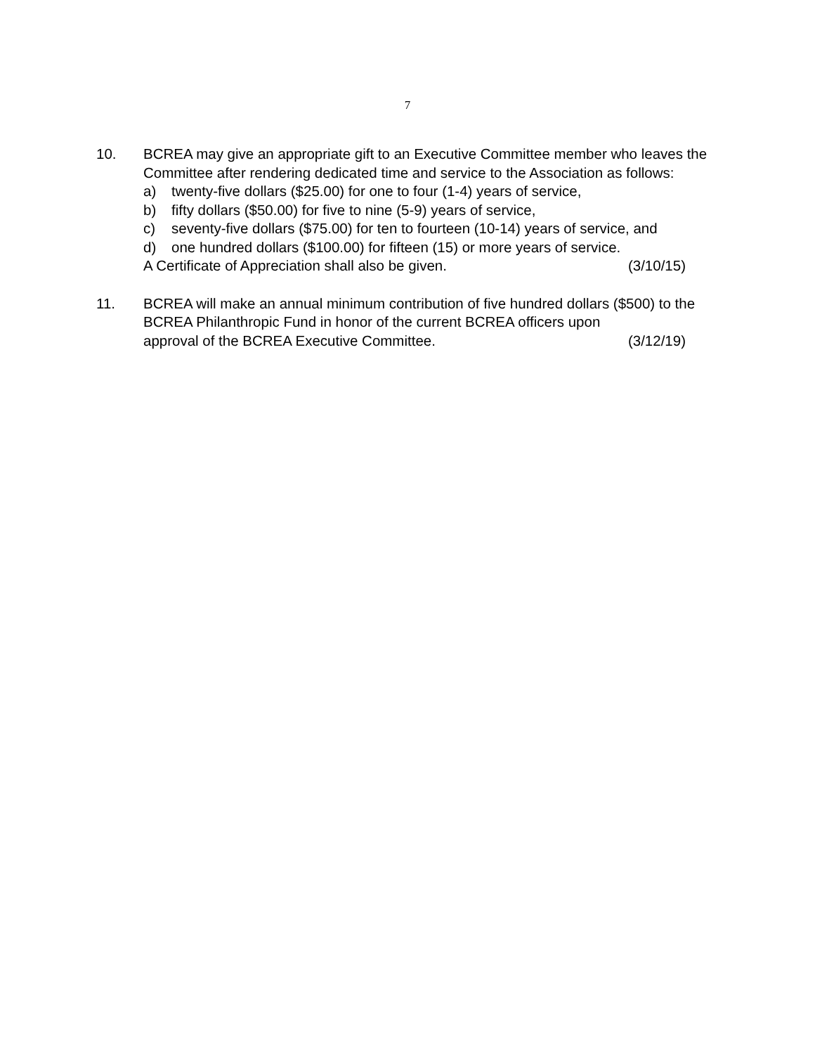7
10. BCREA may give an appropriate gift to an Executive Committee member who leaves the Committee after rendering dedicated time and service to the Association as follows:
a) twenty-five dollars ($25.00) for one to four (1-4) years of service,
b) fifty dollars ($50.00) for five to nine (5-9) years of service,
c) seventy-five dollars ($75.00) for ten to fourteen (10-14) years of service, and
d) one hundred dollars ($100.00) for fifteen (15) or more years of service.
A Certificate of Appreciation shall also be given. (3/10/15)
11. BCREA will make an annual minimum contribution of five hundred dollars ($500) to the BCREA Philanthropic Fund in honor of the current BCREA officers upon
approval of the BCREA Executive Committee. (3/12/19)